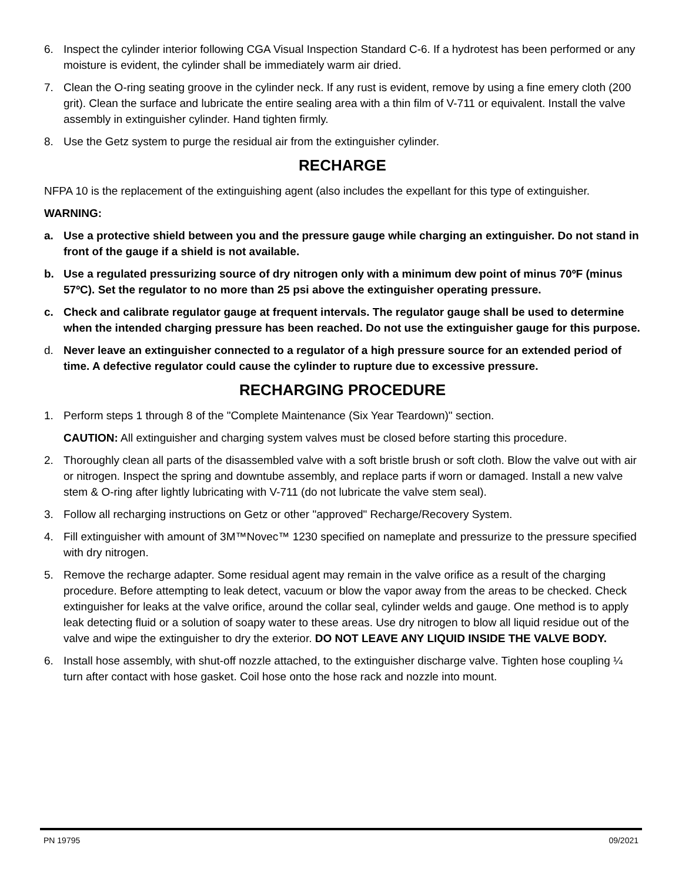6. Inspect the cylinder interior following CGA Visual Inspection Standard C-6. If a hydrotest has been performed or any moisture is evident, the cylinder shall be immediately warm air dried.
7. Clean the O-ring seating groove in the cylinder neck. If any rust is evident, remove by using a fine emery cloth (200 grit). Clean the surface and lubricate the entire sealing area with a thin film of V-711 or equivalent. Install the valve assembly in extinguisher cylinder. Hand tighten firmly.
8. Use the Getz system to purge the residual air from the extinguisher cylinder.
RECHARGE
NFPA 10 is the replacement of the extinguishing agent (also includes the expellant for this type of extinguisher.
WARNING:
a. Use a protective shield between you and the pressure gauge while charging an extinguisher. Do not stand in front of the gauge if a shield is not available.
b. Use a regulated pressurizing source of dry nitrogen only with a minimum dew point of minus 70ºF (minus 57ºC). Set the regulator to no more than 25 psi above the extinguisher operating pressure.
c. Check and calibrate regulator gauge at frequent intervals. The regulator gauge shall be used to determine when the intended charging pressure has been reached. Do not use the extinguisher gauge for this purpose.
d. Never leave an extinguisher connected to a regulator of a high pressure source for an extended period of time. A defective regulator could cause the cylinder to rupture due to excessive pressure.
RECHARGING PROCEDURE
1. Perform steps 1 through 8 of the "Complete Maintenance (Six Year Teardown)" section.
CAUTION: All extinguisher and charging system valves must be closed before starting this procedure.
2. Thoroughly clean all parts of the disassembled valve with a soft bristle brush or soft cloth. Blow the valve out with air or nitrogen. Inspect the spring and downtube assembly, and replace parts if worn or damaged. Install a new valve stem & O-ring after lightly lubricating with V-711 (do not lubricate the valve stem seal).
3. Follow all recharging instructions on Getz or other "approved" Recharge/Recovery System.
4. Fill extinguisher with amount of 3M™Novec™ 1230 specified on nameplate and pressurize to the pressure specified with dry nitrogen.
5. Remove the recharge adapter. Some residual agent may remain in the valve orifice as a result of the charging procedure. Before attempting to leak detect, vacuum or blow the vapor away from the areas to be checked. Check extinguisher for leaks at the valve orifice, around the collar seal, cylinder welds and gauge. One method is to apply leak detecting fluid or a solution of soapy water to these areas. Use dry nitrogen to blow all liquid residue out of the valve and wipe the extinguisher to dry the exterior. DO NOT LEAVE ANY LIQUID INSIDE THE VALVE BODY.
6. Install hose assembly, with shut-off nozzle attached, to the extinguisher discharge valve. Tighten hose coupling ¼ turn after contact with hose gasket. Coil hose onto the hose rack and nozzle into mount.
PN 19795 09/2021